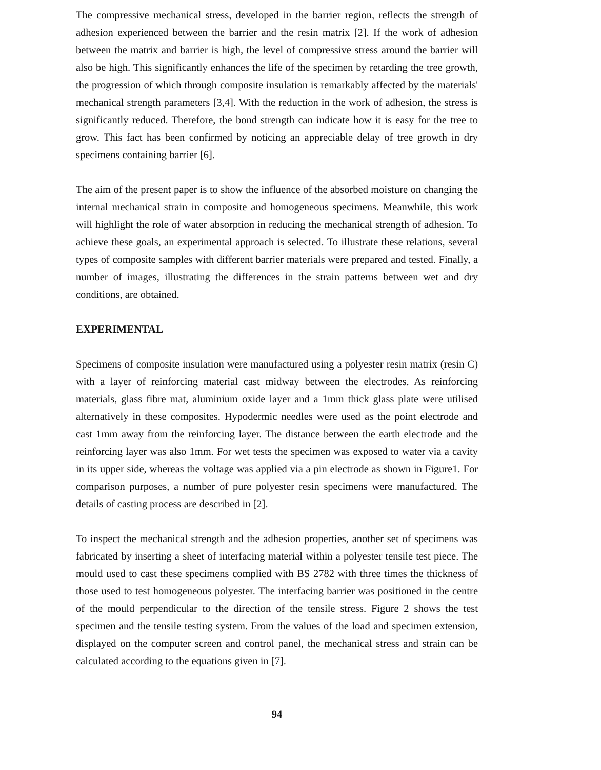The compressive mechanical stress, developed in the barrier region, reflects the strength of adhesion experienced between the barrier and the resin matrix [2]. If the work of adhesion between the matrix and barrier is high, the level of compressive stress around the barrier will also be high. This significantly enhances the life of the specimen by retarding the tree growth, the progression of which through composite insulation is remarkably affected by the materials' mechanical strength parameters [3,4]. With the reduction in the work of adhesion, the stress is significantly reduced. Therefore, the bond strength can indicate how it is easy for the tree to grow. This fact has been confirmed by noticing an appreciable delay of tree growth in dry specimens containing barrier [6].
The aim of the present paper is to show the influence of the absorbed moisture on changing the internal mechanical strain in composite and homogeneous specimens. Meanwhile, this work will highlight the role of water absorption in reducing the mechanical strength of adhesion. To achieve these goals, an experimental approach is selected. To illustrate these relations, several types of composite samples with different barrier materials were prepared and tested. Finally, a number of images, illustrating the differences in the strain patterns between wet and dry conditions, are obtained.
EXPERIMENTAL
Specimens of composite insulation were manufactured using a polyester resin matrix (resin C) with a layer of reinforcing material cast midway between the electrodes. As reinforcing materials, glass fibre mat, aluminium oxide layer and a 1mm thick glass plate were utilised alternatively in these composites. Hypodermic needles were used as the point electrode and cast 1mm away from the reinforcing layer. The distance between the earth electrode and the reinforcing layer was also 1mm. For wet tests the specimen was exposed to water via a cavity in its upper side, whereas the voltage was applied via a pin electrode as shown in Figure1. For comparison purposes, a number of pure polyester resin specimens were manufactured. The details of casting process are described in [2].
To inspect the mechanical strength and the adhesion properties, another set of specimens was fabricated by inserting a sheet of interfacing material within a polyester tensile test piece. The mould used to cast these specimens complied with BS 2782 with three times the thickness of those used to test homogeneous polyester. The interfacing barrier was positioned in the centre of the mould perpendicular to the direction of the tensile stress. Figure 2 shows the test specimen and the tensile testing system. From the values of the load and specimen extension, displayed on the computer screen and control panel, the mechanical stress and strain can be calculated according to the equations given in [7].
94